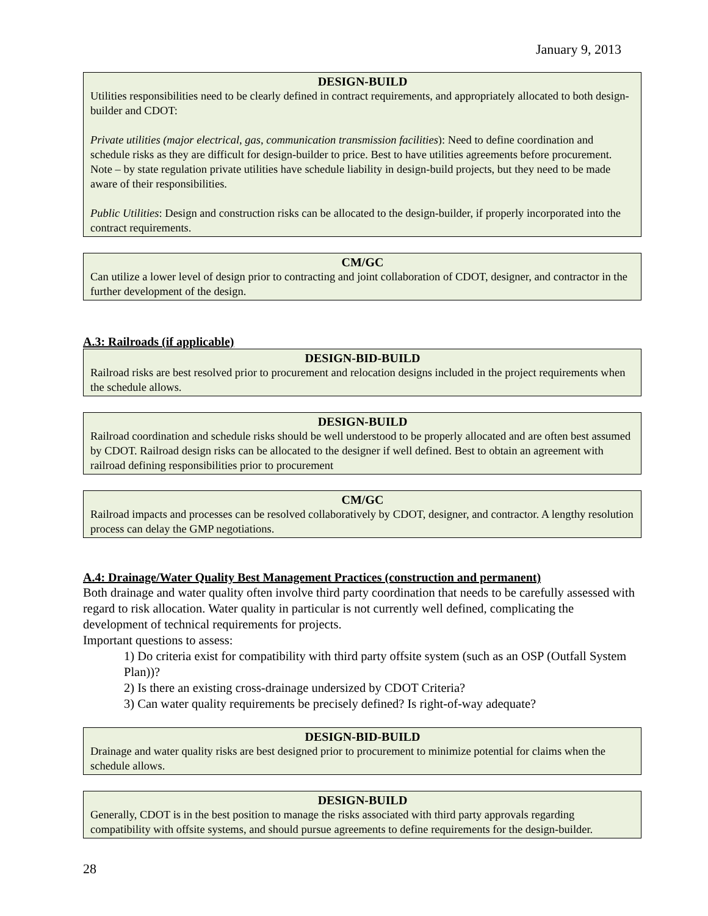January 9, 2013
DESIGN-BUILD
Utilities responsibilities need to be clearly defined in contract requirements, and appropriately allocated to both design-builder and CDOT:
Private utilities (major electrical, gas, communication transmission facilities): Need to define coordination and schedule risks as they are difficult for design-builder to price. Best to have utilities agreements before procurement. Note – by state regulation private utilities have schedule liability in design-build projects, but they need to be made aware of their responsibilities.
Public Utilities: Design and construction risks can be allocated to the design-builder, if properly incorporated into the contract requirements.
CM/GC
Can utilize a lower level of design prior to contracting and joint collaboration of CDOT, designer, and contractor in the further development of the design.
A.3: Railroads (if applicable)
DESIGN-BID-BUILD
Railroad risks are best resolved prior to procurement and relocation designs included in the project requirements when the schedule allows.
DESIGN-BUILD
Railroad coordination and schedule risks should be well understood to be properly allocated and are often best assumed by CDOT. Railroad design risks can be allocated to the designer if well defined. Best to obtain an agreement with railroad defining responsibilities prior to procurement
CM/GC
Railroad impacts and processes can be resolved collaboratively by CDOT, designer, and contractor. A lengthy resolution process can delay the GMP negotiations.
A.4: Drainage/Water Quality Best Management Practices (construction and permanent)
Both drainage and water quality often involve third party coordination that needs to be carefully assessed with regard to risk allocation. Water quality in particular is not currently well defined, complicating the development of technical requirements for projects.
Important questions to assess:
1) Do criteria exist for compatibility with third party offsite system (such as an OSP (Outfall System Plan))?
2) Is there an existing cross-drainage undersized by CDOT Criteria?
3) Can water quality requirements be precisely defined? Is right-of-way adequate?
DESIGN-BID-BUILD
Drainage and water quality risks are best designed prior to procurement to minimize potential for claims when the schedule allows.
DESIGN-BUILD
Generally, CDOT is in the best position to manage the risks associated with third party approvals regarding compatibility with offsite systems, and should pursue agreements to define requirements for the design-builder.
28